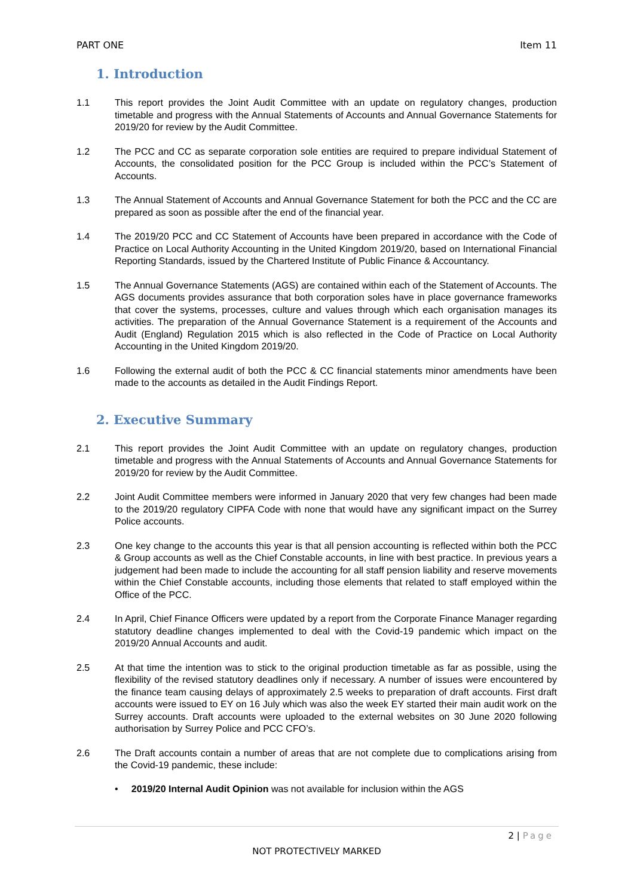PART ONE Item 11
1. Introduction
1.1 This report provides the Joint Audit Committee with an update on regulatory changes, production timetable and progress with the Annual Statements of Accounts and Annual Governance Statements for 2019/20 for review by the Audit Committee.
1.2 The PCC and CC as separate corporation sole entities are required to prepare individual Statement of Accounts, the consolidated position for the PCC Group is included within the PCC’s Statement of Accounts.
1.3 The Annual Statement of Accounts and Annual Governance Statement for both the PCC and the CC are prepared as soon as possible after the end of the financial year.
1.4 The 2019/20 PCC and CC Statement of Accounts have been prepared in accordance with the Code of Practice on Local Authority Accounting in the United Kingdom 2019/20, based on International Financial Reporting Standards, issued by the Chartered Institute of Public Finance & Accountancy.
1.5 The Annual Governance Statements (AGS) are contained within each of the Statement of Accounts. The AGS documents provides assurance that both corporation soles have in place governance frameworks that cover the systems, processes, culture and values through which each organisation manages its activities. The preparation of the Annual Governance Statement is a requirement of the Accounts and Audit (England) Regulation 2015 which is also reflected in the Code of Practice on Local Authority Accounting in the United Kingdom 2019/20.
1.6 Following the external audit of both the PCC & CC financial statements minor amendments have been made to the accounts as detailed in the Audit Findings Report.
2. Executive Summary
2.1 This report provides the Joint Audit Committee with an update on regulatory changes, production timetable and progress with the Annual Statements of Accounts and Annual Governance Statements for 2019/20 for review by the Audit Committee.
2.2 Joint Audit Committee members were informed in January 2020 that very few changes had been made to the 2019/20 regulatory CIPFA Code with none that would have any significant impact on the Surrey Police accounts.
2.3 One key change to the accounts this year is that all pension accounting is reflected within both the PCC & Group accounts as well as the Chief Constable accounts, in line with best practice. In previous years a judgement had been made to include the accounting for all staff pension liability and reserve movements within the Chief Constable accounts, including those elements that related to staff employed within the Office of the PCC.
2.4 In April, Chief Finance Officers were updated by a report from the Corporate Finance Manager regarding statutory deadline changes implemented to deal with the Covid-19 pandemic which impact on the 2019/20 Annual Accounts and audit.
2.5 At that time the intention was to stick to the original production timetable as far as possible, using the flexibility of the revised statutory deadlines only if necessary. A number of issues were encountered by the finance team causing delays of approximately 2.5 weeks to preparation of draft accounts. First draft accounts were issued to EY on 16 July which was also the week EY started their main audit work on the Surrey accounts. Draft accounts were uploaded to the external websites on 30 June 2020 following authorisation by Surrey Police and PCC CFO’s.
2.6 The Draft accounts contain a number of areas that are not complete due to complications arising from the Covid-19 pandemic, these include:
• 2019/20 Internal Audit Opinion was not available for inclusion within the AGS
2 | Page
NOT PROTECTIVELY MARKED